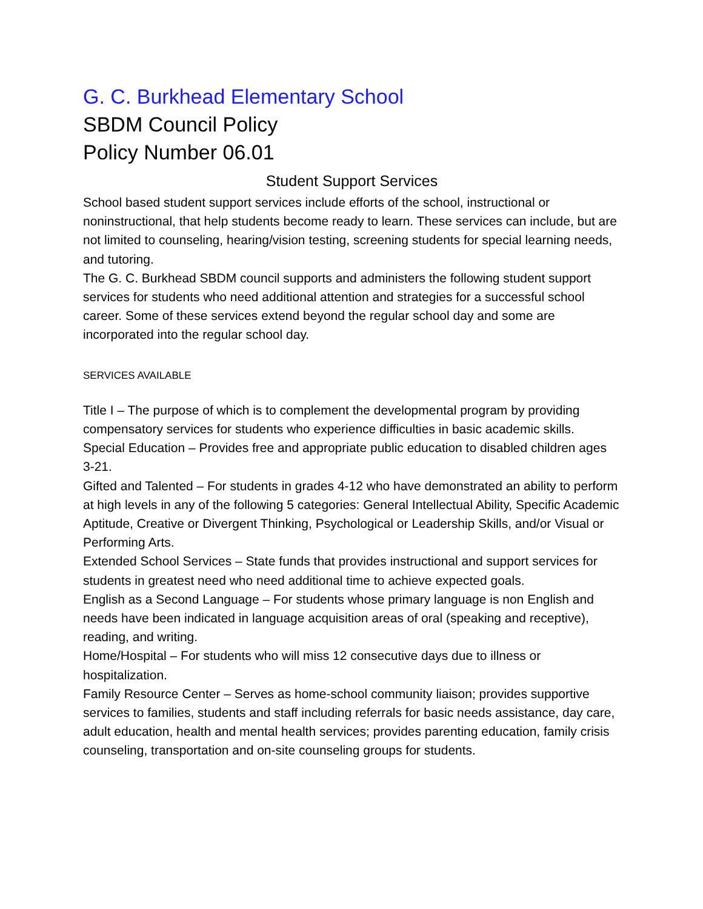G. C. Burkhead Elementary School
SBDM Council Policy
Policy Number 06.01
Student Support Services
School based student support services include efforts of the school, instructional or noninstructional, that help students become ready to learn. These services can include, but are not limited to counseling, hearing/vision testing, screening students for special learning needs, and tutoring.
The G. C. Burkhead SBDM council supports and administers the following student support services for students who need additional attention and strategies for a successful school career. Some of these services extend beyond the regular school day and some are incorporated into the regular school day.
SERVICES AVAILABLE
Title I – The purpose of which is to complement the developmental program by providing compensatory services for students who experience difficulties in basic academic skills.
Special Education – Provides free and appropriate public education to disabled children ages 3-21.
Gifted and Talented – For students in grades 4-12 who have demonstrated an ability to perform at high levels in any of the following 5 categories: General Intellectual Ability, Specific Academic Aptitude, Creative or Divergent Thinking, Psychological or Leadership Skills, and/or Visual or Performing Arts.
Extended School Services – State funds that provides instructional and support services for students in greatest need who need additional time to achieve expected goals.
English as a Second Language – For students whose primary language is non English and needs have been indicated in language acquisition areas of oral (speaking and receptive), reading, and writing.
Home/Hospital – For students who will miss 12 consecutive days due to illness or hospitalization.
Family Resource Center – Serves as home-school community liaison; provides supportive services to families, students and staff including referrals for basic needs assistance, day care, adult education, health and mental health services; provides parenting education, family crisis counseling, transportation and on-site counseling groups for students.